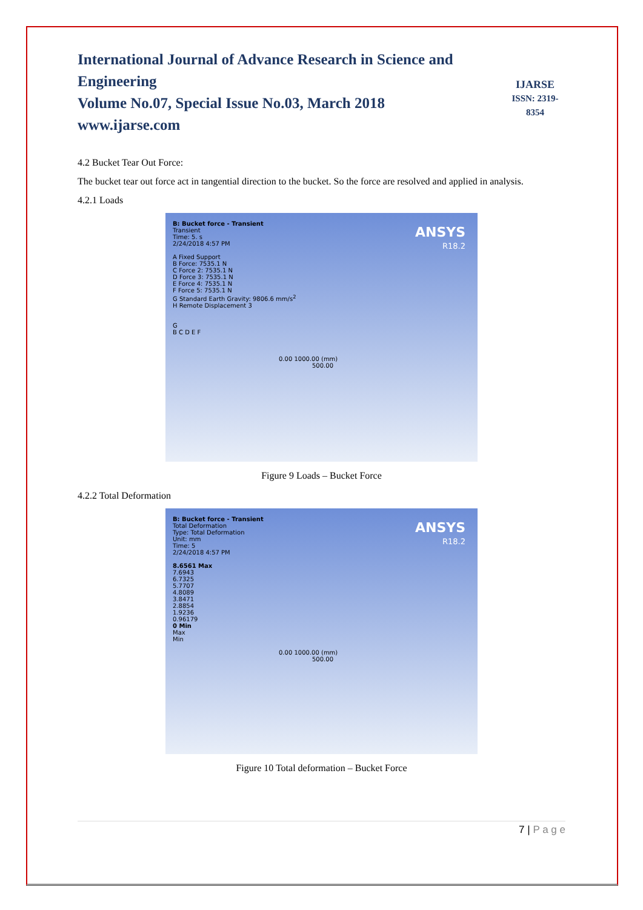International Journal of Advance Research in Science and Engineering
Volume No.07, Special Issue No.03, March 2018
www.ijarse.com
IJARSE
ISSN: 2319-8354
4.2 Bucket Tear Out Force:
The bucket tear out force act in tangential direction to the bucket. So the force are resolved and applied in analysis.
4.2.1 Loads
B: Bucket force - Transient
Transient
Time: 5. s
2/24/2018 4:57 PM
A Fixed Support
B Force: 7535.1 N
C Force 2: 7535.1 N
D Force 3: 7535.1 N
E Force 4: 7535.1 N
F Force 5: 7535.1 N
G Standard Earth Gravity: 9806.6 mm/s<sup>2</sup>
H Remote Displacement 3
G
B C D E F
0.00 1000.00 (mm)
500.00
ANSYS
R18.2
Figure 9 Loads – Bucket Force
4.2.2 Total Deformation
B: Bucket force - Transient
Total Deformation
Type: Total Deformation
Unit: mm
Time: 5
2/24/2018 4:57 PM
8.6561 Max
7.6943
6.7325
5.7707
4.8089
3.8471
2.8854
1.9236
0.96179
0 Min
Max
Min
0.00 1000.00 (mm)
500.00
ANSYS
R18.2
Figure 10 Total deformation – Bucket Force
7 | P a g e